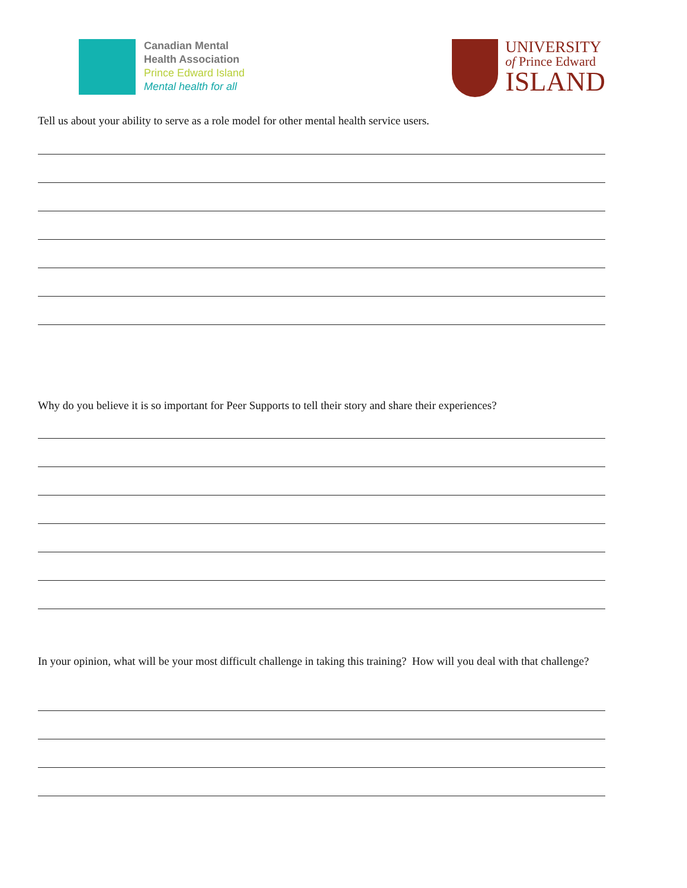Canadian Mental
Health Association
Prince Edward Island
Mental health for all
UNIVERSITY
of Prince Edward
ISLAND
Tell us about your ability to serve as a role model for other mental health service users.
Why do you believe it is so important for Peer Supports to tell their story and share their experiences?
In your opinion, what will be your most difficult challenge in taking this training? How will you deal with that challenge?